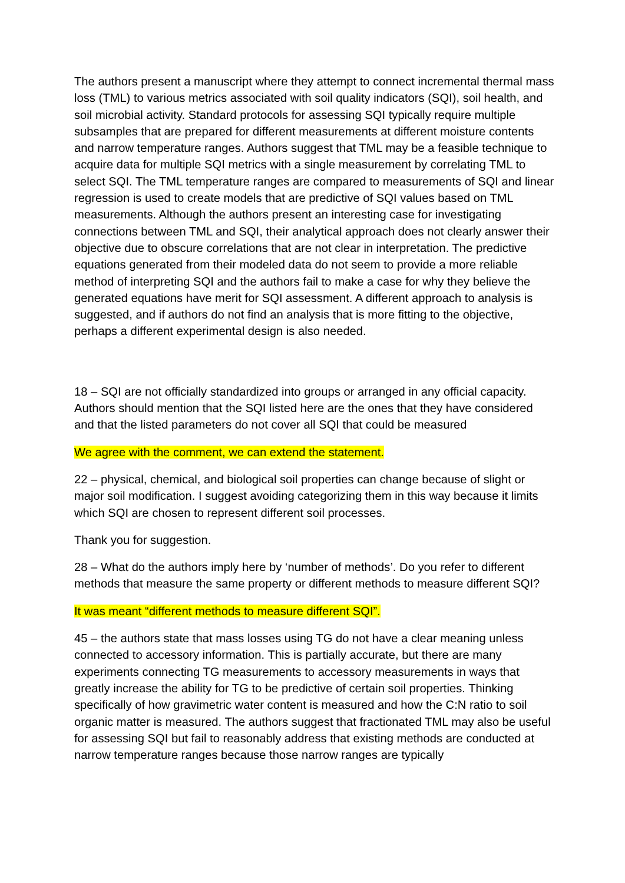The authors present a manuscript where they attempt to connect incremental thermal mass loss (TML) to various metrics associated with soil quality indicators (SQI), soil health, and soil microbial activity. Standard protocols for assessing SQI typically require multiple subsamples that are prepared for different measurements at different moisture contents and narrow temperature ranges. Authors suggest that TML may be a feasible technique to acquire data for multiple SQI metrics with a single measurement by correlating TML to select SQI. The TML temperature ranges are compared to measurements of SQI and linear regression is used to create models that are predictive of SQI values based on TML measurements. Although the authors present an interesting case for investigating connections between TML and SQI, their analytical approach does not clearly answer their objective due to obscure correlations that are not clear in interpretation. The predictive equations generated from their modeled data do not seem to provide a more reliable method of interpreting SQI and the authors fail to make a case for why they believe the generated equations have merit for SQI assessment. A different approach to analysis is suggested, and if authors do not find an analysis that is more fitting to the objective, perhaps a different experimental design is also needed.
18 – SQI are not officially standardized into groups or arranged in any official capacity. Authors should mention that the SQI listed here are the ones that they have considered and that the listed parameters do not cover all SQI that could be measured
We agree with the comment, we can extend the statement.
22 – physical, chemical, and biological soil properties can change because of slight or major soil modification. I suggest avoiding categorizing them in this way because it limits which SQI are chosen to represent different soil processes.
Thank you for suggestion.
28 – What do the authors imply here by ‘number of methods’. Do you refer to different methods that measure the same property or different methods to measure different SQI?
It was meant “different methods to measure different SQI”.
45 – the authors state that mass losses using TG do not have a clear meaning unless connected to accessory information. This is partially accurate, but there are many experiments connecting TG measurements to accessory measurements in ways that greatly increase the ability for TG to be predictive of certain soil properties. Thinking specifically of how gravimetric water content is measured and how the C:N ratio to soil organic matter is measured. The authors suggest that fractionated TML may also be useful for assessing SQI but fail to reasonably address that existing methods are conducted at narrow temperature ranges because those narrow ranges are typically